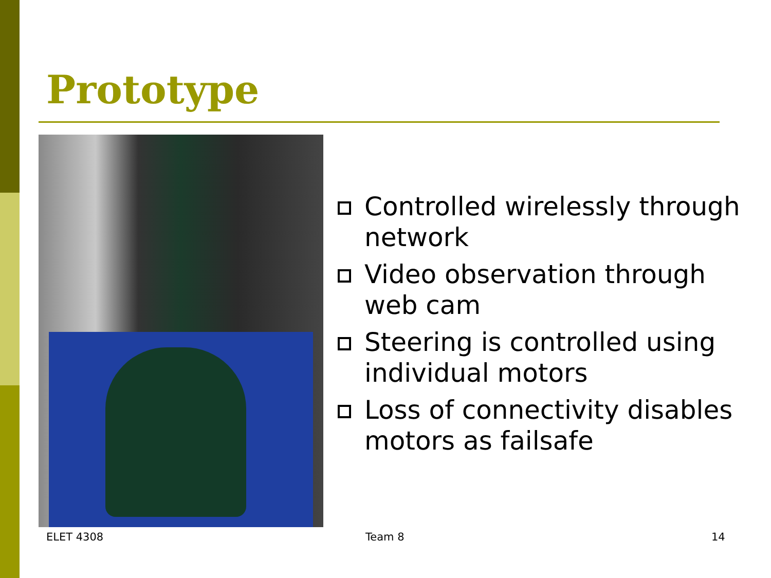Prototype
Controlled wirelessly through network
Video observation through web cam
Steering is controlled using individual motors
Loss of connectivity disables motors as failsafe
ELET 4308 Team 8 14